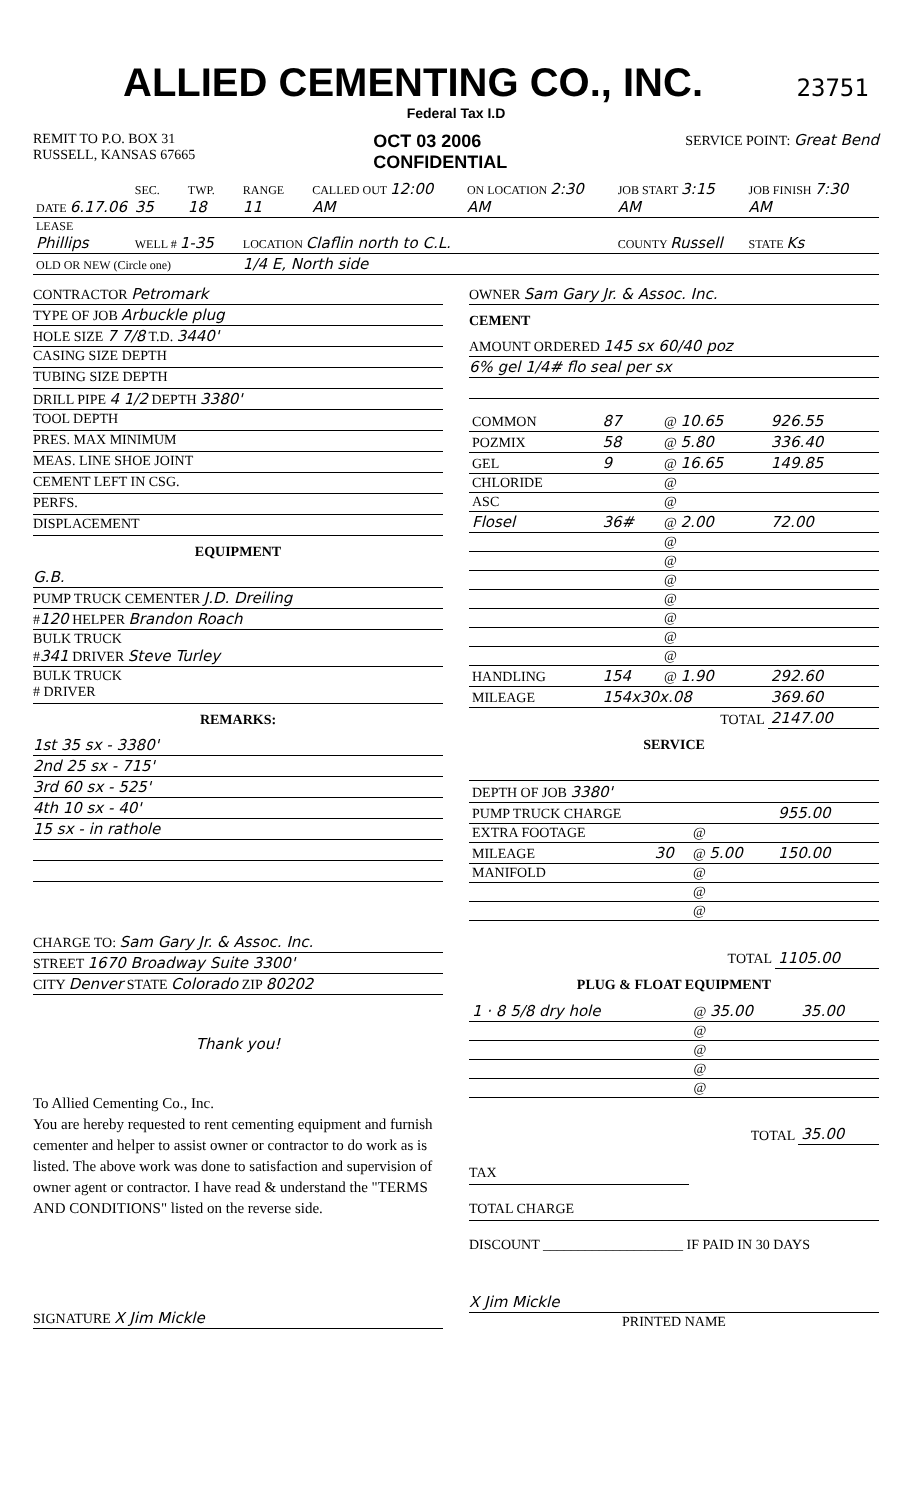ALLIED CEMENTING CO., INC.
23751
Federal Tax I.D
REMIT TO P.O. BOX 31
RUSSELL, KANSAS 67665
OCT 03 2006
CONFIDENTIAL
SERVICE POINT: Great Bend
| DATE 6.17.06 | SEC. 35 | TWP. 18 | RANGE 11 | CALLED OUT 12:00 AM | ON LOCATION 2:30 AM | JOB START 3:15 AM | JOB FINISH 7:30 AM |
| LEASE Phillips | WELL # 1-35 | | LOCATION Claflin north to C.L. | | | COUNTY Russell | STATE Ks |
| OLD OR NEW (Circle one) | | | 1/4 E, North side | | | | |
CONTRACTOR Petromark
TYPE OF JOB Arbuckle plug
HOLE SIZE 7 7/8 T.D. 3440'
CASING SIZE DEPTH
TUBING SIZE DEPTH
DRILL PIPE 4 1/2 DEPTH 3380'
TOOL DEPTH
PRES. MAX MINIMUM
MEAS. LINE SHOE JOINT
CEMENT LEFT IN CSG.
PERFS.
DISPLACEMENT
EQUIPMENT
G.B.
PUMP TRUCK CEMENTER J.D. Dreiling
#120 HELPER Brandon Roach
BULK TRUCK
#341 DRIVER Steve Turley
BULK TRUCK
# DRIVER
REMARKS:
1st 35 sx - 3380'
2nd 25 sx - 715'
3rd 60 sx - 525'
4th 10 sx - 40'
15 sx - in rathole
CHARGE TO: Sam Gary Jr. & Assoc. Inc.
STREET 1670 Broadway Suite 3300'
CITY Denver STATE Colorado ZIP 80202
Thank you!
To Allied Cementing Co., Inc.
You are hereby requested to rent cementing equipment and furnish cementer and helper to assist owner or contractor to do work as is listed. The above work was done to satisfaction and supervision of owner agent or contractor. I have read & understand the "TERMS AND CONDITIONS" listed on the reverse side.
SIGNATURE X Jim Mickle
OWNER Sam Gary Jr. & Assoc. Inc.
CEMENT
AMOUNT ORDERED 145 sx 60/40 poz
6% gel 1/4# flo seal per sx
| COMMON | 87 | @ 10.65 | 926.55 |
| POZMIX | 58 | @ 5.80 | 336.40 |
| GEL | 9 | @ 16.65 | 149.85 |
| CHLORIDE | | @ | |
| ASC | | @ | |
| Flosel | 36# | @ 2.00 | 72.00 |
| | | @ | |
| | | @ | |
| | | @ | |
| | | @ | |
| | | @ | |
| | | @ | |
| | | @ | |
| HANDLING | 154 | @ 1.90 | 292.60 |
| MILEAGE | 154x30x.08 | | 369.60 |
| TOTAL | | | 2147.00 |
SERVICE
| DEPTH OF JOB 3380' | | | |
| PUMP TRUCK CHARGE | | | 955.00 |
| EXTRA FOOTAGE | | @ | |
| MILEAGE | 30 | @ 5.00 | 150.00 |
| MANIFOLD | | @ | |
| | | @ | |
| | | @ | |
| TOTAL | | | 1105.00 |
PLUG & FLOAT EQUIPMENT
| 1 · 8 5/8 dry hole | @ 35.00 | 35.00 |
| | @ | |
| | @ | |
| | @ | |
| | @ | |
| TOTAL | | 35.00 |
TAX
TOTAL CHARGE
DISCOUNT ____________________ IF PAID IN 30 DAYS
X Jim Mickle
PRINTED NAME